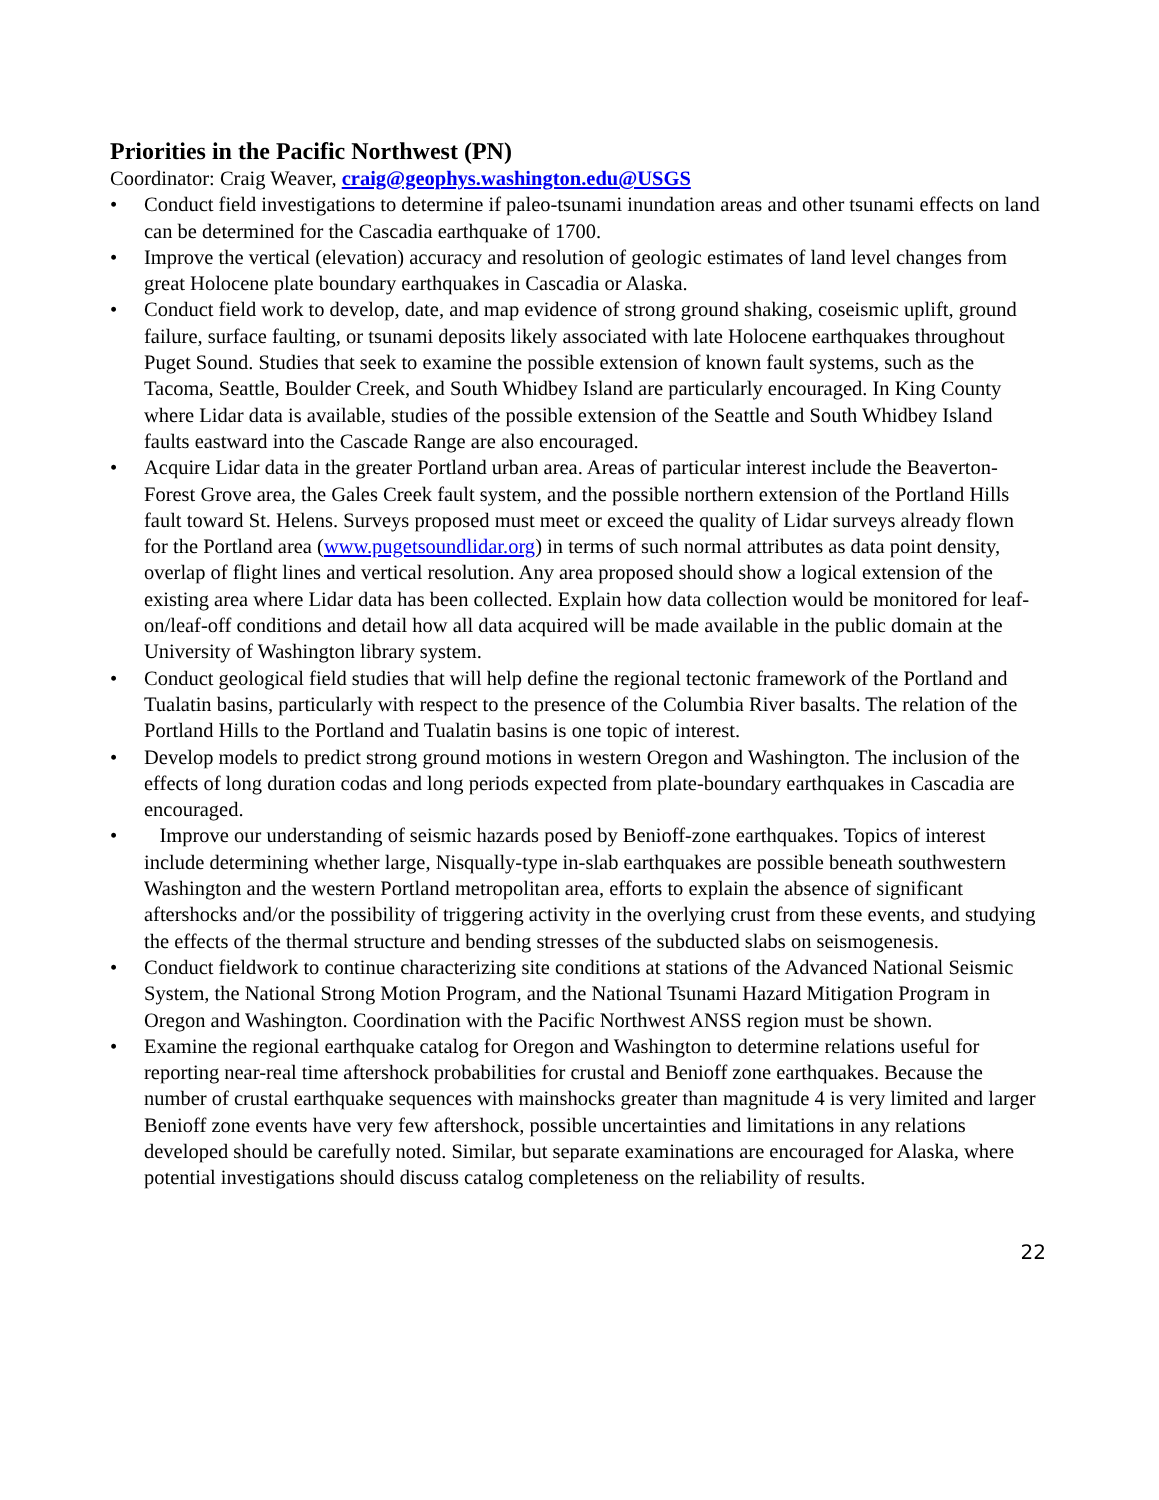Priorities in the Pacific Northwest (PN)
Coordinator: Craig Weaver, craig@geophys.washington.edu@USGS
• Conduct field investigations to determine if paleo-tsunami inundation areas and other tsunami effects on land can be determined for the Cascadia earthquake of 1700.
• Improve the vertical (elevation) accuracy and resolution of geologic estimates of land level changes from great Holocene plate boundary earthquakes in Cascadia or Alaska.
• Conduct field work to develop, date, and map evidence of strong ground shaking, coseismic uplift, ground failure, surface faulting, or tsunami deposits likely associated with late Holocene earthquakes throughout Puget Sound. Studies that seek to examine the possible extension of known fault systems, such as the Tacoma, Seattle, Boulder Creek, and South Whidbey Island are particularly encouraged. In King County where Lidar data is available, studies of the possible extension of the Seattle and South Whidbey Island faults eastward into the Cascade Range are also encouraged.
• Acquire Lidar data in the greater Portland urban area. Areas of particular interest include the Beaverton-Forest Grove area, the Gales Creek fault system, and the possible northern extension of the Portland Hills fault toward St. Helens. Surveys proposed must meet or exceed the quality of Lidar surveys already flown for the Portland area (www.pugetsoundlidar.org) in terms of such normal attributes as data point density, overlap of flight lines and vertical resolution. Any area proposed should show a logical extension of the existing area where Lidar data has been collected. Explain how data collection would be monitored for leaf-on/leaf-off conditions and detail how all data acquired will be made available in the public domain at the University of Washington library system.
• Conduct geological field studies that will help define the regional tectonic framework of the Portland and Tualatin basins, particularly with respect to the presence of the Columbia River basalts. The relation of the Portland Hills to the Portland and Tualatin basins is one topic of interest.
• Develop models to predict strong ground motions in western Oregon and Washington. The inclusion of the effects of long duration codas and long periods expected from plate-boundary earthquakes in Cascadia are encouraged.
• Improve our understanding of seismic hazards posed by Benioff-zone earthquakes. Topics of interest include determining whether large, Nisqually-type in-slab earthquakes are possible beneath southwestern Washington and the western Portland metropolitan area, efforts to explain the absence of significant aftershocks and/or the possibility of triggering activity in the overlying crust from these events, and studying the effects of the thermal structure and bending stresses of the subducted slabs on seismogenesis.
• Conduct fieldwork to continue characterizing site conditions at stations of the Advanced National Seismic System, the National Strong Motion Program, and the National Tsunami Hazard Mitigation Program in Oregon and Washington. Coordination with the Pacific Northwest ANSS region must be shown.
• Examine the regional earthquake catalog for Oregon and Washington to determine relations useful for reporting near-real time aftershock probabilities for crustal and Benioff zone earthquakes. Because the number of crustal earthquake sequences with mainshocks greater than magnitude 4 is very limited and larger Benioff zone events have very few aftershock, possible uncertainties and limitations in any relations developed should be carefully noted. Similar, but separate examinations are encouraged for Alaska, where potential investigations should discuss catalog completeness on the reliability of results.
22